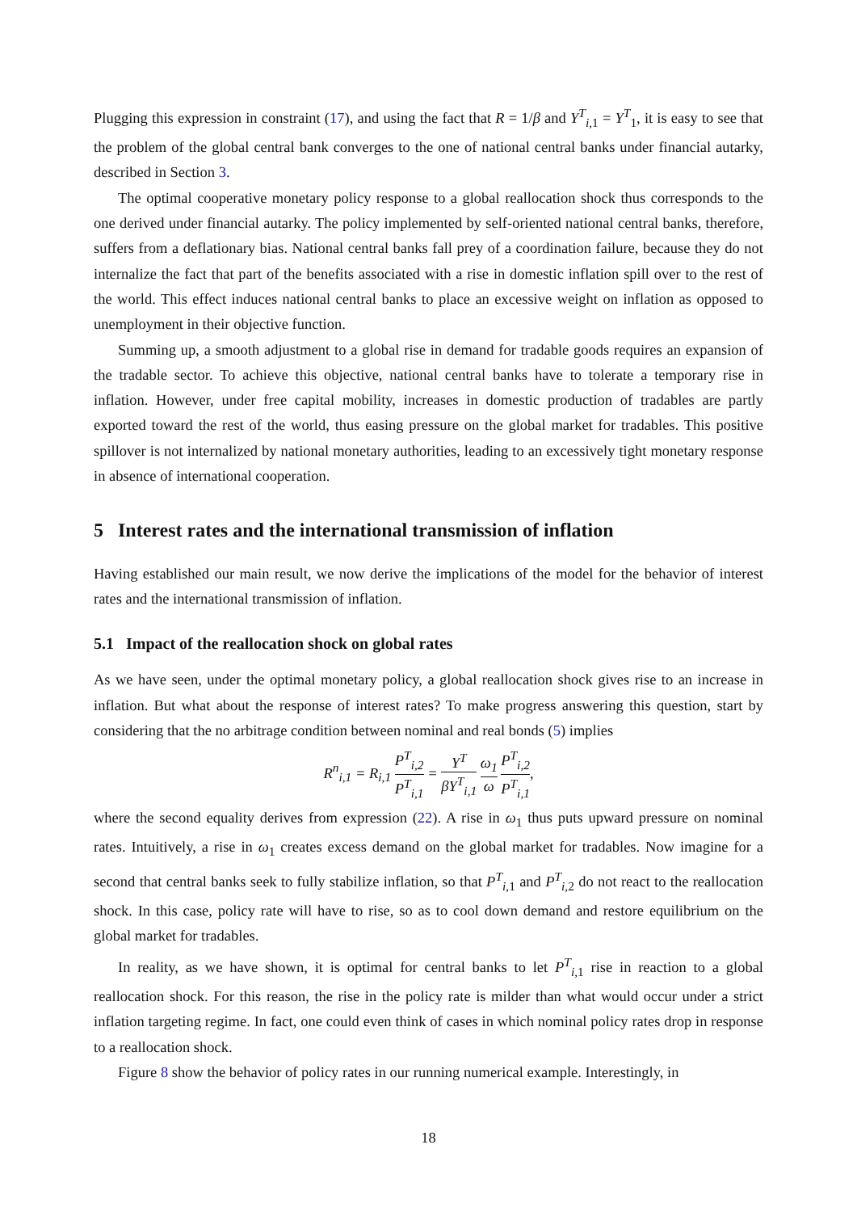Plugging this expression in constraint (17), and using the fact that R = 1/β and Y<sup>T</sup><sub>i,1</sub> = Y<sup>T</sup><sub>1</sub>, it is easy to see that the problem of the global central bank converges to the one of national central banks under financial autarky, described in Section 3.
The optimal cooperative monetary policy response to a global reallocation shock thus corresponds to the one derived under financial autarky. The policy implemented by self-oriented national central banks, therefore, suffers from a deflationary bias. National central banks fall prey of a coordination failure, because they do not internalize the fact that part of the benefits associated with a rise in domestic inflation spill over to the rest of the world. This effect induces national central banks to place an excessive weight on inflation as opposed to unemployment in their objective function.
Summing up, a smooth adjustment to a global rise in demand for tradable goods requires an expansion of the tradable sector. To achieve this objective, national central banks have to tolerate a temporary rise in inflation. However, under free capital mobility, increases in domestic production of tradables are partly exported toward the rest of the world, thus easing pressure on the global market for tradables. This positive spillover is not internalized by national monetary authorities, leading to an excessively tight monetary response in absence of international cooperation.
5 Interest rates and the international transmission of inflation
Having established our main result, we now derive the implications of the model for the behavior of interest rates and the international transmission of inflation.
5.1 Impact of the reallocation shock on global rates
As we have seen, under the optimal monetary policy, a global reallocation shock gives rise to an increase in inflation. But what about the response of interest rates? To make progress answering this question, start by considering that the no arbitrage condition between nominal and real bonds (5) implies
R<sup>n</sup><sub>i,1</sub> = R<sub>i,1</sub> P<sup>T</sup><sub>i,2</sub> P<sup>T</sup><sub>i,1</sub> = Y<sup>T</sup> βY<sup>T</sup><sub>i,1</sub> ω<sub>1</sub> ω P<sup>T</sup><sub>i,2</sub> P<sup>T</sup><sub>i,1</sub>,
where the second equality derives from expression (22). A rise in ω<sub>1</sub> thus puts upward pressure on nominal rates. Intuitively, a rise in ω<sub>1</sub> creates excess demand on the global market for tradables. Now imagine for a second that central banks seek to fully stabilize inflation, so that P<sup>T</sup><sub>i,1</sub> and P<sup>T</sup><sub>i,2</sub> do not react to the reallocation shock. In this case, policy rate will have to rise, so as to cool down demand and restore equilibrium on the global market for tradables.
In reality, as we have shown, it is optimal for central banks to let P<sup>T</sup><sub>i,1</sub> rise in reaction to a global reallocation shock. For this reason, the rise in the policy rate is milder than what would occur under a strict inflation targeting regime. In fact, one could even think of cases in which nominal policy rates drop in response to a reallocation shock.
Figure 8 show the behavior of policy rates in our running numerical example. Interestingly, in
18